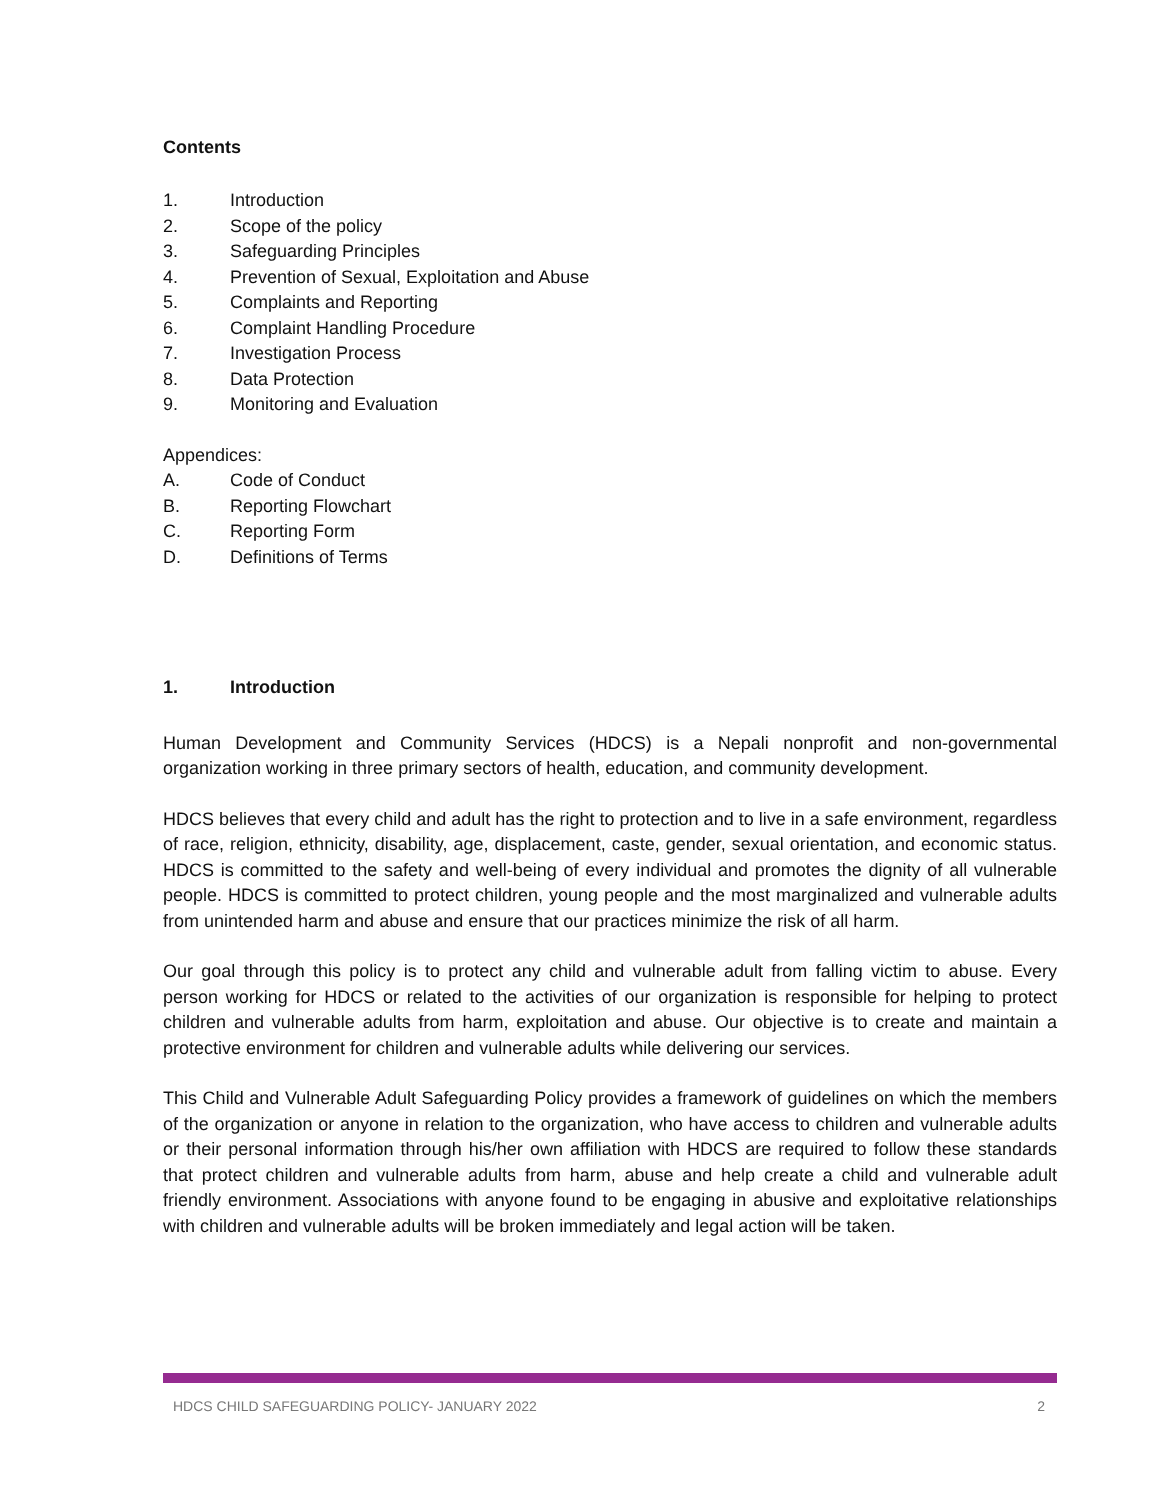Contents
1. Introduction
2. Scope of the policy
3. Safeguarding Principles
4. Prevention of Sexual, Exploitation and Abuse
5. Complaints and Reporting
6. Complaint Handling Procedure
7. Investigation Process
8. Data Protection
9. Monitoring and Evaluation
Appendices:
A. Code of Conduct
B. Reporting Flowchart
C. Reporting Form
D. Definitions of Terms
1. Introduction
Human Development and Community Services (HDCS) is a Nepali nonprofit and non-governmental organization working in three primary sectors of health, education, and community development.
HDCS believes that every child and adult has the right to protection and to live in a safe environment, regardless of race, religion, ethnicity, disability, age, displacement, caste, gender, sexual orientation, and economic status. HDCS is committed to the safety and well-being of every individual and promotes the dignity of all vulnerable people. HDCS is committed to protect children, young people and the most marginalized and vulnerable adults from unintended harm and abuse and ensure that our practices minimize the risk of all harm.
Our goal through this policy is to protect any child and vulnerable adult from falling victim to abuse. Every person working for HDCS or related to the activities of our organization is responsible for helping to protect children and vulnerable adults from harm, exploitation and abuse. Our objective is to create and maintain a protective environment for children and vulnerable adults while delivering our services.
This Child and Vulnerable Adult Safeguarding Policy provides a framework of guidelines on which the members of the organization or anyone in relation to the organization, who have access to children and vulnerable adults or their personal information through his/her own affiliation with HDCS are required to follow these standards that protect children and vulnerable adults from harm, abuse and help create a child and vulnerable adult friendly environment. Associations with anyone found to be engaging in abusive and exploitative relationships with children and vulnerable adults will be broken immediately and legal action will be taken.
HDCS CHILD SAFEGUARDING POLICY- JANUARY 2022 2